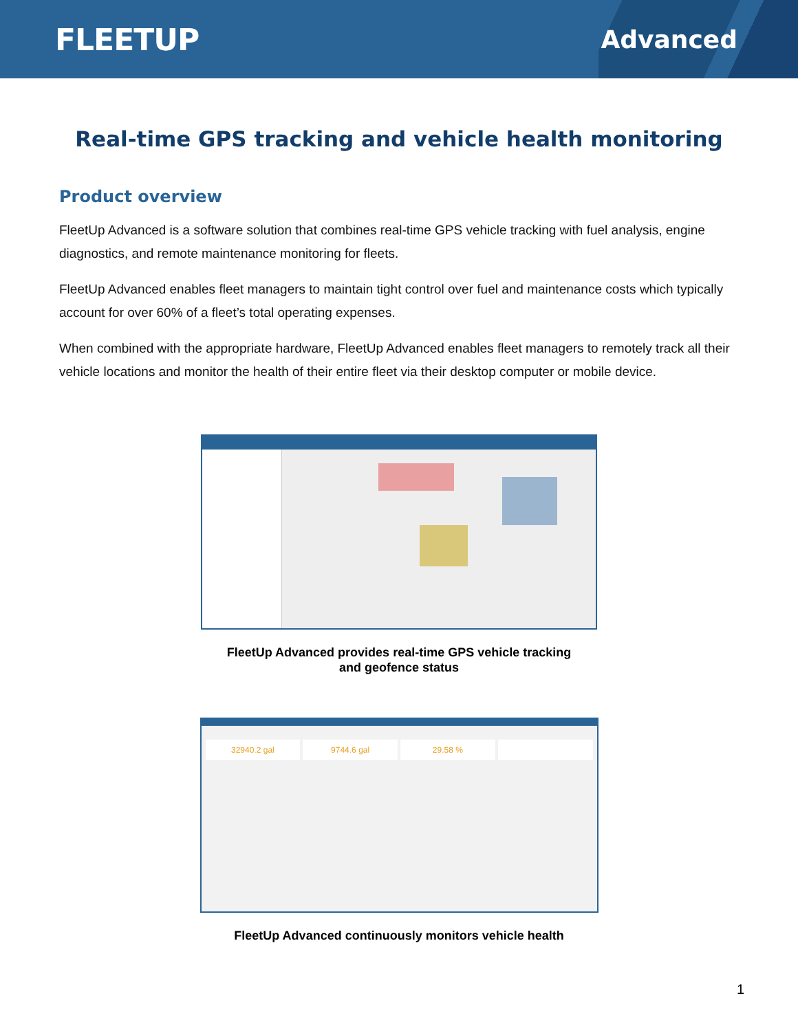FLEETUP
Advanced
Real-time GPS tracking and vehicle health monitoring
Product overview
FleetUp Advanced is a software solution that combines real-time GPS vehicle tracking with fuel analysis, engine diagnostics, and remote maintenance monitoring for fleets.
FleetUp Advanced enables fleet managers to maintain tight control over fuel and maintenance costs which typically account for over 60% of a fleet’s total operating expenses.
When combined with the appropriate hardware, FleetUp Advanced enables fleet managers to remotely track all their vehicle locations and monitor the health of their entire fleet via their desktop computer or mobile device.
FleetUp Advanced provides real-time GPS vehicle tracking
and geofence status
32940.2 gal 9744.6 gal 29.58 %
FleetUp Advanced continuously monitors vehicle health
1